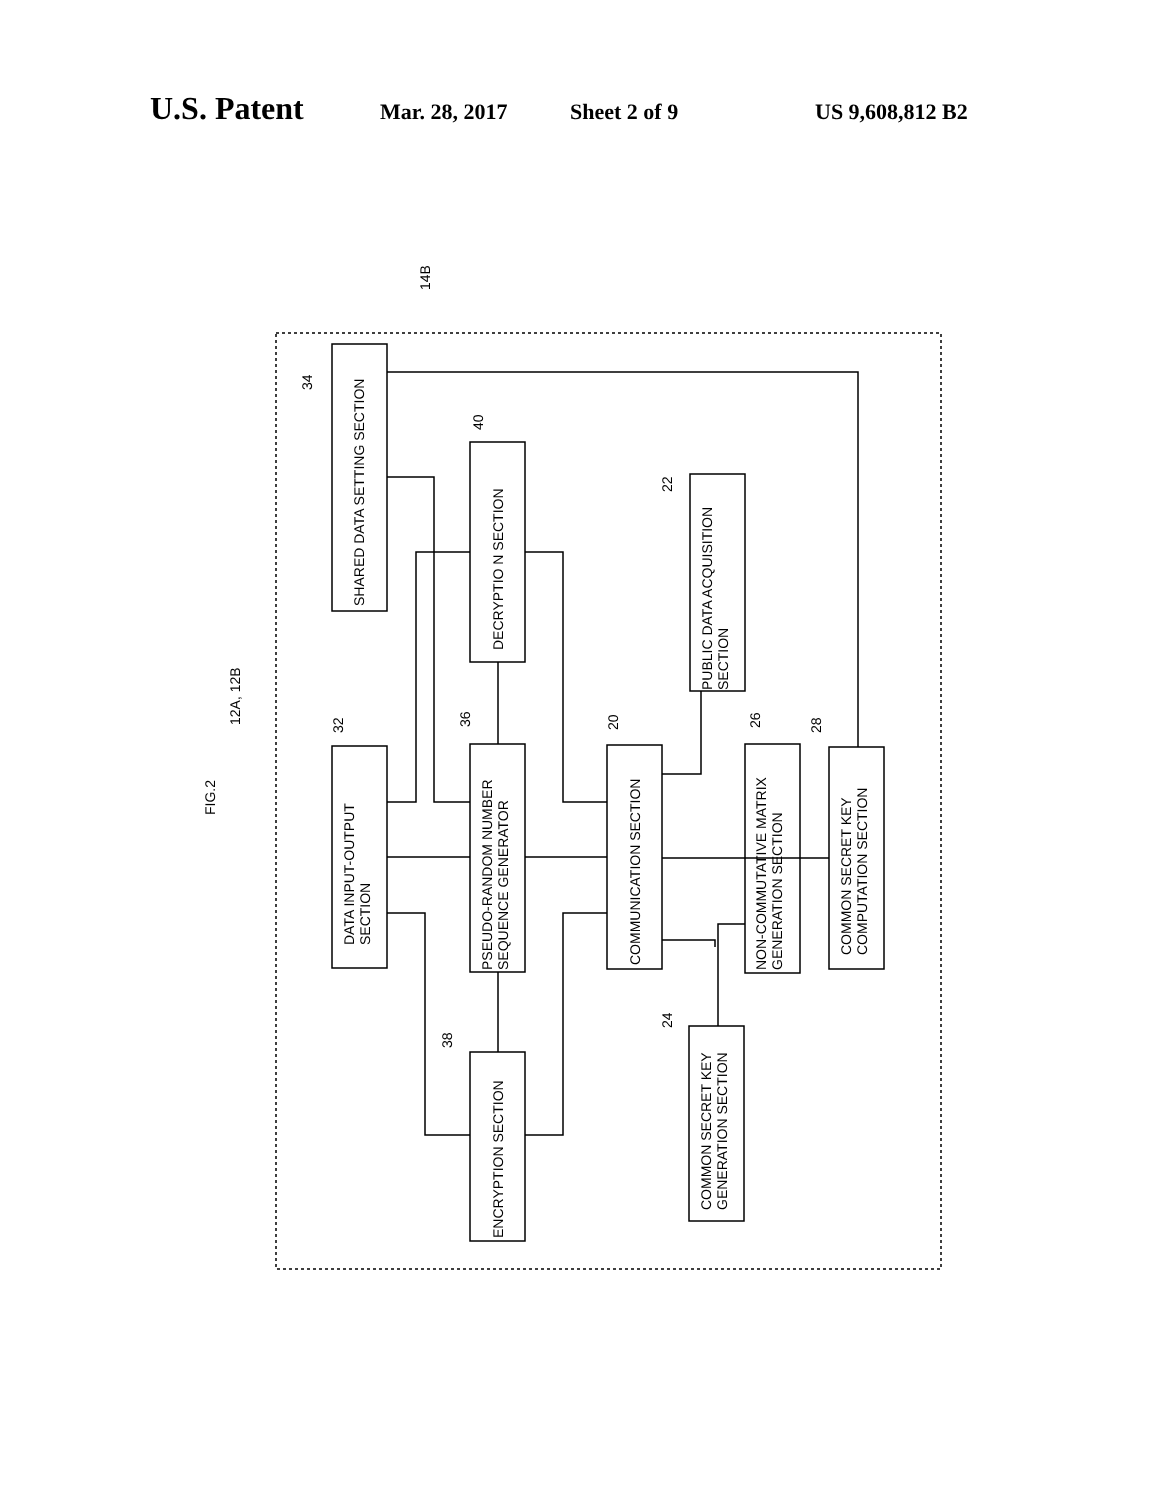U.S. Patent Mar. 28, 2017 Sheet 2 of 9 US 9,608,812 B2
FIG.2
12A, 12B
14B
SHARED DATA SETTING SECTION
DECRYPTIO N SECTION
PUBLIC DATA ACQUISITION
SECTION
DATA INPUT-OUTPUT
SECTION
PSEUDO-RANDOM NUMBER
SEQUENCE GENERATOR
COMMUNICATION SECTION
NON-COMMUTATIVE MATRIX
GENERATION SECTION
COMMON SECRET KEY
COMPUTATION SECTION
ENCRYPTION SECTION
COMMON SECRET KEY
GENERATION SECTION
34
40
22
32
36
20
26
28
38
24